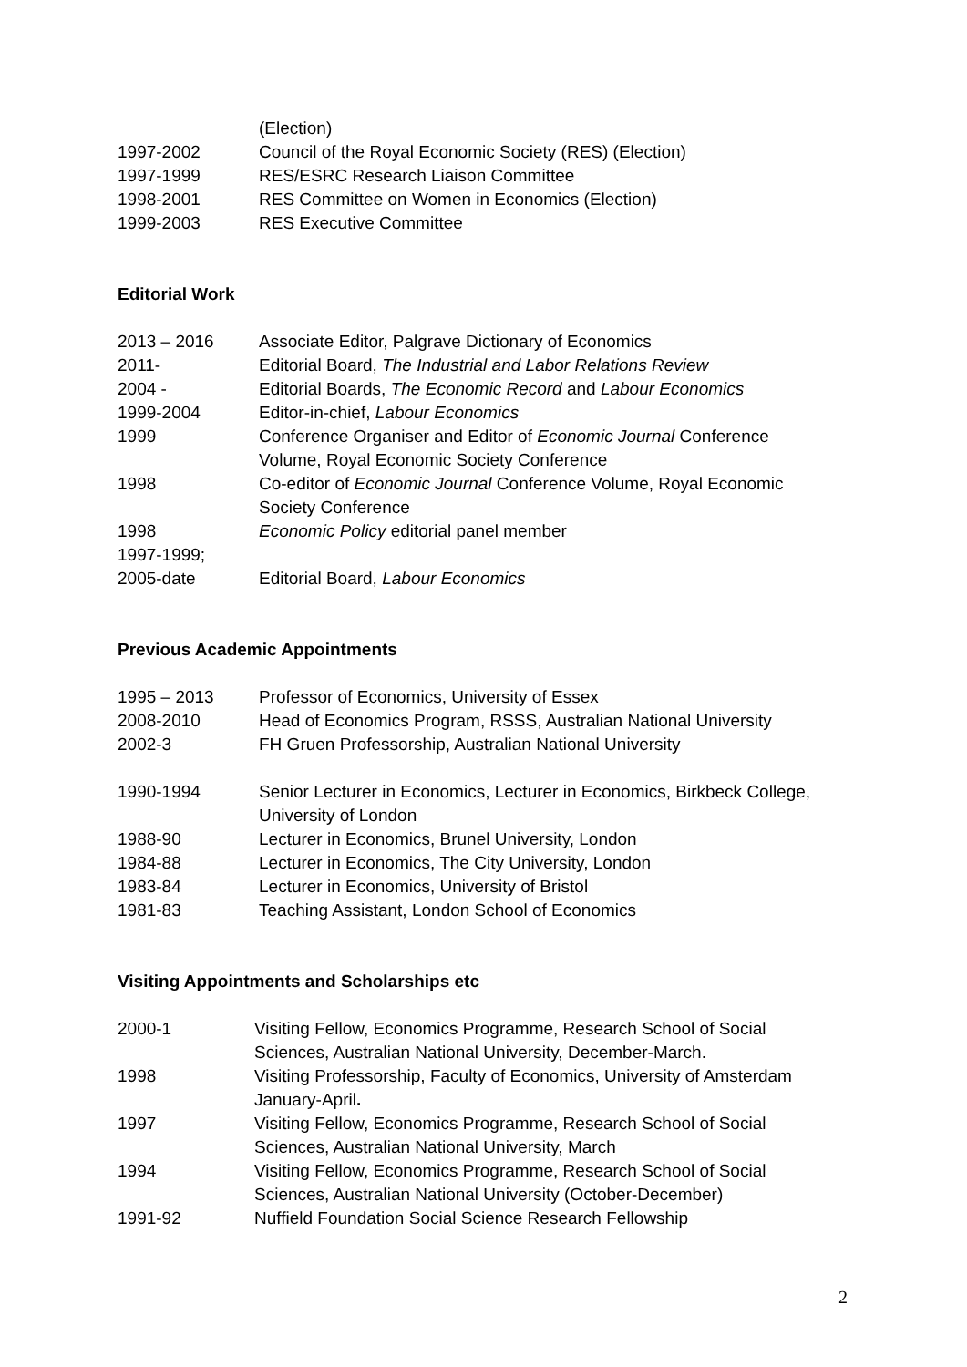(Election)
1997-2002 Council of the Royal Economic Society (RES) (Election)
1997-1999 RES/ESRC Research Liaison Committee
1998-2001 RES Committee on Women in Economics (Election)
1999-2003 RES Executive Committee
Editorial Work
2013 – 2016 Associate Editor, Palgrave Dictionary of Economics
2011- Editorial Board, The Industrial and Labor Relations Review
2004 - Editorial Boards, The Economic Record and Labour Economics
1999-2004 Editor-in-chief, Labour Economics
1999 Conference Organiser and Editor of Economic Journal Conference
Volume, Royal Economic Society Conference
1998 Co-editor of Economic Journal Conference Volume, Royal Economic
Society Conference
1998 Economic Policy editorial panel member
1997-1999;
2005-date
Editorial Board, Labour Economics
Previous Academic Appointments
1995 – 2013 Professor of Economics, University of Essex
2008-2010 Head of Economics Program, RSSS, Australian National University
2002-3 FH Gruen Professorship, Australian National University
1990-1994 Senior Lecturer in Economics, Lecturer in Economics, Birkbeck College,
University of London
1988-90 Lecturer in Economics, Brunel University, London
1984-88 Lecturer in Economics, The City University, London
1983-84 Lecturer in Economics, University of Bristol
1981-83 Teaching Assistant, London School of Economics
Visiting Appointments and Scholarships etc
2000-1 Visiting Fellow, Economics Programme, Research School of Social
Sciences, Australian National University, December-March.
1998 Visiting Professorship, Faculty of Economics, University of Amsterdam
January-April.
1997 Visiting Fellow, Economics Programme, Research School of Social
Sciences, Australian National University, March
1994 Visiting Fellow, Economics Programme, Research School of Social
Sciences, Australian National University (October-December)
1991-92 Nuffield Foundation Social Science Research Fellowship
2